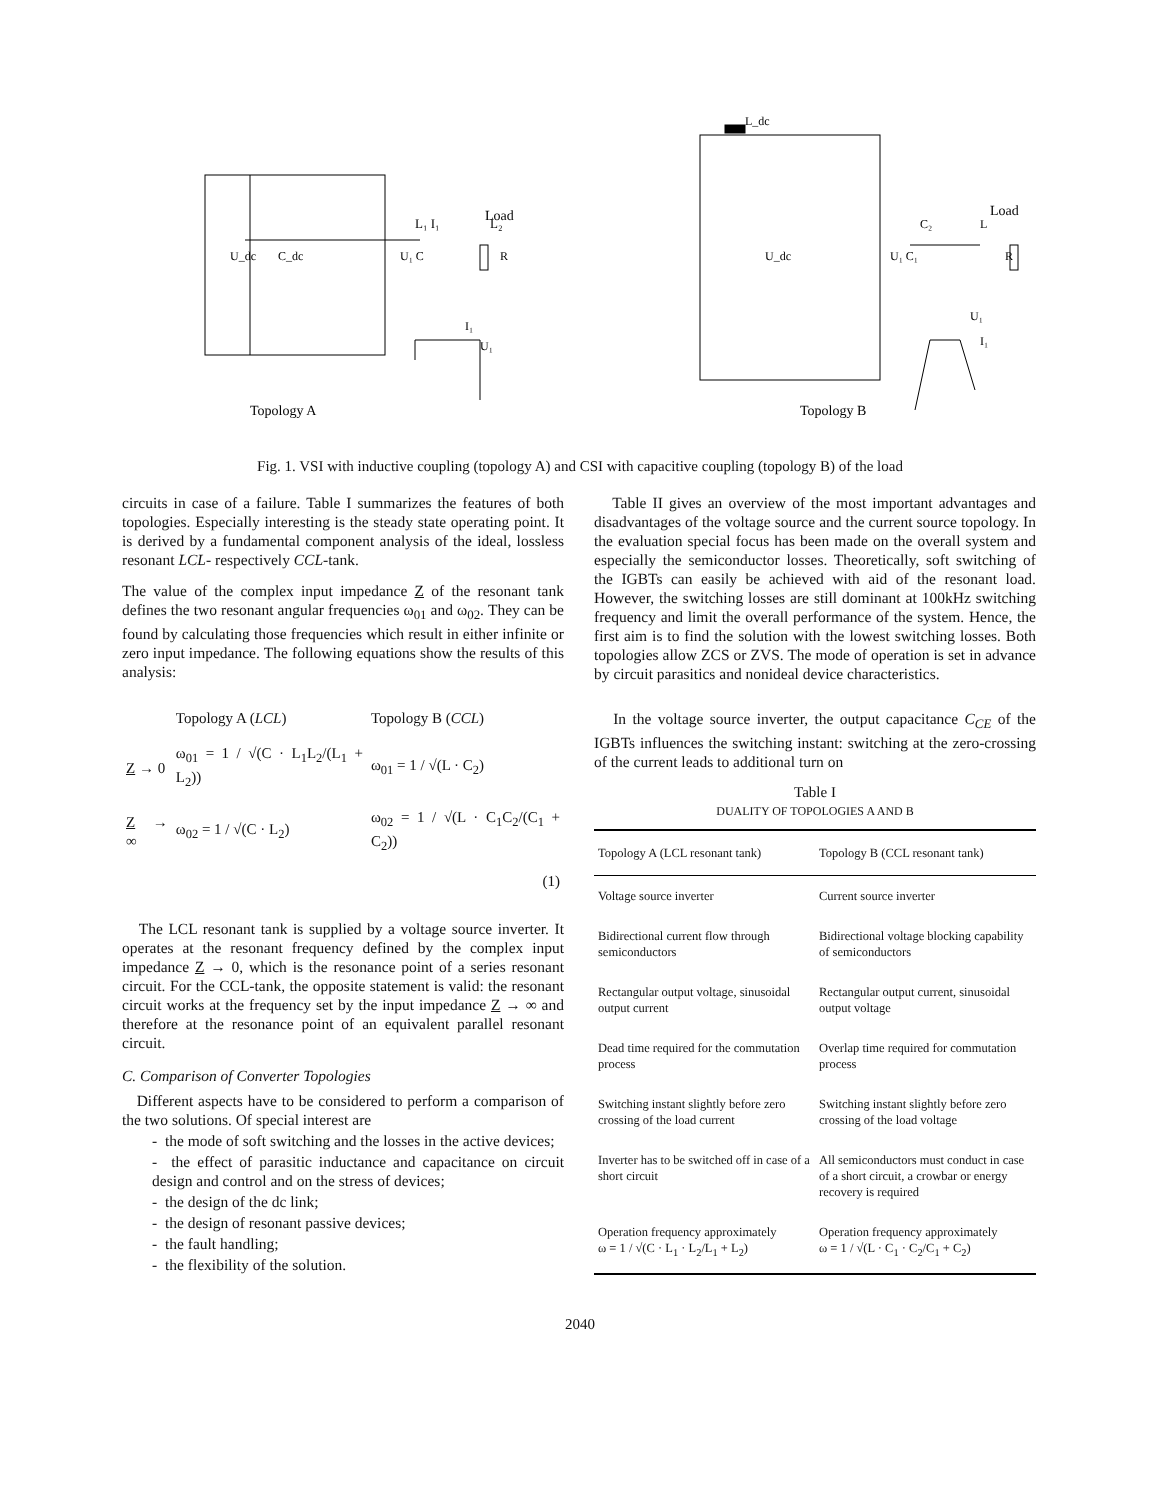Load
L₁ I₁
L₂
U_dc
C_dc
U₁ C
R
I₁
U₁
Topology A
L_dc
Load
C₂
L
U_dc
U₁ C₁
R
U₁
I₁
Topology B
Fig. 1. VSI with inductive coupling (topology A) and CSI with capacitive coupling (topology B) of the load
circuits in case of a failure. Table I summarizes the features of both topologies. Especially interesting is the steady state operating point. It is derived by a fundamental component analysis of the ideal, lossless resonant LCL- respectively CCL-tank.
The value of the complex input impedance Z of the resonant tank defines the two resonant angular frequencies ω<sub>01</sub> and ω<sub>02</sub>. They can be found by calculating those frequencies which result in either infinite or zero input impedance. The following equations show the results of this analysis:
| | Topology A ( LCL ) | Topology B ( CCL ) |
| Z → 0 | ω<sub>01</sub> = 1 / √(C · L<sub>1</sub>L<sub>2</sub>/(L<sub>1</sub> + L<sub>2</sub>)) | ω<sub>01</sub> = 1 / √(L · C<sub>2</sub>) |
| Z → ∞ | ω<sub>02</sub> = 1 / √(C · L<sub>2</sub>) | ω<sub>02</sub> = 1 / √(L · C<sub>1</sub>C<sub>2</sub>/(C<sub>1</sub> + C<sub>2</sub>)) |
| | | (1) |
The LCL resonant tank is supplied by a voltage source inverter. It operates at the resonant frequency defined by the complex input impedance Z → 0, which is the resonance point of a series resonant circuit. For the CCL-tank, the opposite statement is valid: the resonant circuit works at the frequency set by the input impedance Z → ∞ and therefore at the resonance point of an equivalent parallel resonant circuit.
C. Comparison of Converter Topologies
Different aspects have to be considered to perform a comparison of the two solutions. Of special interest are
- the mode of soft switching and the losses in the active devices;
- the effect of parasitic inductance and capacitance on circuit design and control and on the stress of devices;
- the design of the dc link;
- the design of resonant passive devices;
- the fault handling;
- the flexibility of the solution.
Table II gives an overview of the most important advantages and disadvantages of the voltage source and the current source topology. In the evaluation special focus has been made on the overall system and especially the semiconductor losses. Theoretically, soft switching of the IGBTs can easily be achieved with aid of the resonant load. However, the switching losses are still dominant at 100kHz switching frequency and limit the overall performance of the system. Hence, the first aim is to find the solution with the lowest switching losses. Both topologies allow ZCS or ZVS. The mode of operation is set in advance by circuit parasitics and nonideal device characteristics.
In the voltage source inverter, the output capacitance C<sub>CE</sub> of the IGBTs influences the switching instant: switching at the zero-crossing of the current leads to additional turn on
Table I
DUALITY OF TOPOLOGIES A AND B
| Topology A (LCL resonant tank) | Topology B (CCL resonant tank) |
| --- | --- |
| Voltage source inverter | Current source inverter |
| Bidirectional current flow through semiconductors | Bidirectional voltage blocking capability of semiconductors |
| Rectangular output voltage, sinusoidal output current | Rectangular output current, sinusoidal output voltage |
| Dead time required for the commutation process | Overlap time required for commutation process |
| Switching instant slightly before zero crossing of the load current | Switching instant slightly before zero crossing of the load voltage |
| Inverter has to be switched off in case of a short circuit | All semiconductors must conduct in case of a short circuit, a crowbar or energy recovery is required |
| Operation frequency approximately ω = 1 / √(C · L<sub>1</sub> · L<sub>2</sub>/L<sub>1</sub> + L<sub>2</sub>) | Operation frequency approximately ω = 1 / √(L · C<sub>1</sub> · C<sub>2</sub>/C<sub>1</sub> + C<sub>2</sub>) |
2040